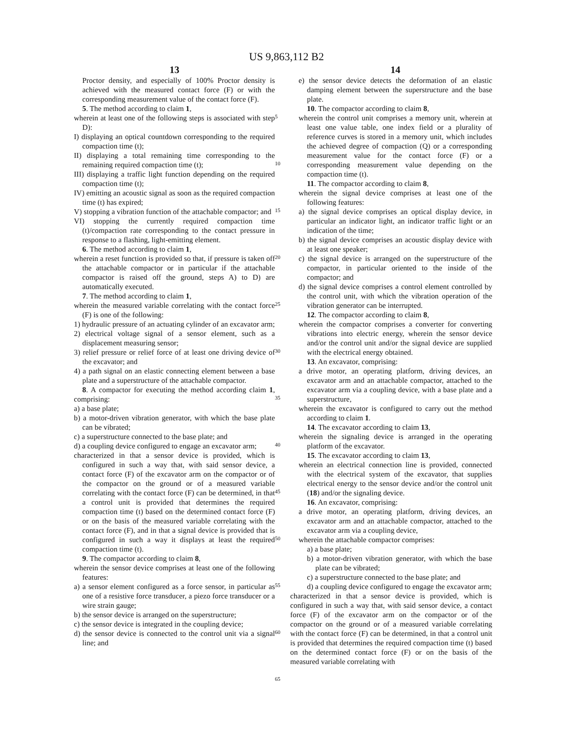US 9,863,112 B2
13
Proctor density, and especially of 100% Proctor density is achieved with the measured contact force (F) or with the corresponding measurement value of the contact force (F).
5. The method according to claim 1,
wherein at least one of the following steps is associated with step D):
I) displaying an optical countdown corresponding to the required compaction time (t);
II) displaying a total remaining time corresponding to the remaining required compaction time (t);
III) displaying a traffic light function depending on the required compaction time (t);
IV) emitting an acoustic signal as soon as the required compaction time (t) has expired;
V) stopping a vibration function of the attachable compactor; and
VI) stopping the currently required compaction time (t)/compaction rate corresponding to the contact pressure in response to a flashing, light-emitting element.
6. The method according to claim 1,
wherein a reset function is provided so that, if pressure is taken off the attachable compactor or in particular if the attachable compactor is raised off the ground, steps A) to D) are automatically executed.
7. The method according to claim 1,
wherein the measured variable correlating with the contact force (F) is one of the following:
1) hydraulic pressure of an actuating cylinder of an excavator arm;
2) electrical voltage signal of a sensor element, such as a displacement measuring sensor;
3) relief pressure or relief force of at least one driving device of the excavator; and
4) a path signal on an elastic connecting element between a base plate and a superstructure of the attachable compactor.
8. A compactor for executing the method according claim 1, comprising:
a) a base plate;
b) a motor-driven vibration generator, with which the base plate can be vibrated;
c) a superstructure connected to the base plate; and
d) a coupling device configured to engage an excavator arm;
characterized in that a sensor device is provided, which is configured in such a way that, with said sensor device, a contact force (F) of the excavator arm on the compactor or of the compactor on the ground or of a measured variable correlating with the contact force (F) can be determined, in that a control unit is provided that determines the required compaction time (t) based on the determined contact force (F) or on the basis of the measured variable correlating with the contact force (F), and in that a signal device is provided that is configured in such a way it displays at least the required compaction time (t).
9. The compactor according to claim 8,
wherein the sensor device comprises at least one of the following features:
a) a sensor element configured as a force sensor, in particular as one of a resistive force transducer, a piezo force transducer or a wire strain gauge;
b) the sensor device is arranged on the superstructure;
c) the sensor device is integrated in the coupling device;
d) the sensor device is connected to the control unit via a signal line; and
5
10
15
20
25
30
35
40
45
50
55
60
65
14
e) the sensor device detects the deformation of an elastic damping element between the superstructure and the base plate.
10. The compactor according to claim 8,
wherein the control unit comprises a memory unit, wherein at least one value table, one index field or a plurality of reference curves is stored in a memory unit, which includes the achieved degree of compaction (Q) or a corresponding measurement value for the contact force (F) or a corresponding measurement value depending on the compaction time (t).
11. The compactor according to claim 8,
wherein the signal device comprises at least one of the following features:
a) the signal device comprises an optical display device, in particular an indicator light, an indicator traffic light or an indication of the time;
b) the signal device comprises an acoustic display device with at least one speaker;
c) the signal device is arranged on the superstructure of the compactor, in particular oriented to the inside of the compactor; and
d) the signal device comprises a control element controlled by the control unit, with which the vibration operation of the vibration generator can be interrupted.
12. The compactor according to claim 8,
wherein the compactor comprises a converter for converting vibrations into electric energy, wherein the sensor device and/or the control unit and/or the signal device are supplied with the electrical energy obtained.
13. An excavator, comprising:
a drive motor, an operating platform, driving devices, an excavator arm and an attachable compactor, attached to the excavator arm via a coupling device, with a base plate and a superstructure,
wherein the excavator is configured to carry out the method according to claim 1.
14. The excavator according to claim 13,
wherein the signaling device is arranged in the operating platform of the excavator.
15. The excavator according to claim 13,
wherein an electrical connection line is provided, connected with the electrical system of the excavator, that supplies electrical energy to the sensor device and/or the control unit (18) and/or the signaling device.
16. An excavator, comprising:
a drive motor, an operating platform, driving devices, an excavator arm and an attachable compactor, attached to the excavator arm via a coupling device,
wherein the attachable compactor comprises:
a) a base plate;
b) a motor-driven vibration generator, with which the base plate can be vibrated;
c) a superstructure connected to the base plate; and
d) a coupling device configured to engage the excavator arm;
characterized in that a sensor device is provided, which is configured in such a way that, with said sensor device, a contact force (F) of the excavator arm on the compactor or of the compactor on the ground or of a measured variable correlating with the contact force (F) can be determined, in that a control unit is provided that determines the required compaction time (t) based on the determined contact force (F) or on the basis of the measured variable correlating with